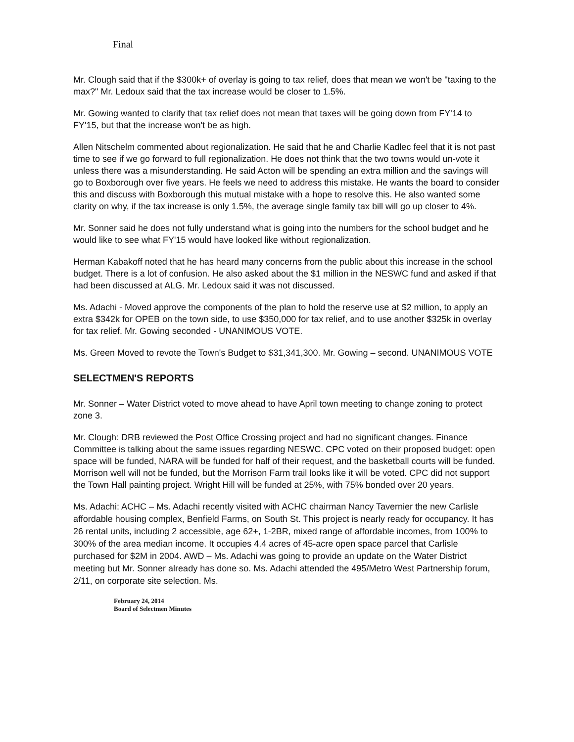Final
Mr. Clough said that if the $300k+ of overlay is going to tax relief, does that mean we won't be "taxing to the max?" Mr. Ledoux said that the tax increase would be closer to 1.5%.
Mr. Gowing wanted to clarify that tax relief does not mean that taxes will be going down from FY'14 to FY'15, but that the increase won't be as high.
Allen Nitschelm commented about regionalization. He said that he and Charlie Kadlec feel that it is not past time to see if we go forward to full regionalization. He does not think that the two towns would un-vote it unless there was a misunderstanding. He said Acton will be spending an extra million and the savings will go to Boxborough over five years. He feels we need to address this mistake. He wants the board to consider this and discuss with Boxborough this mutual mistake with a hope to resolve this. He also wanted some clarity on why, if the tax increase is only 1.5%, the average single family tax bill will go up closer to 4%.
Mr. Sonner said he does not fully understand what is going into the numbers for the school budget and he would like to see what FY'15 would have looked like without regionalization.
Herman Kabakoff noted that he has heard many concerns from the public about this increase in the school budget. There is a lot of confusion. He also asked about the $1 million in the NESWC fund and asked if that had been discussed at ALG. Mr. Ledoux said it was not discussed.
Ms. Adachi - Moved approve the components of the plan to hold the reserve use at $2 million, to apply an extra $342k for OPEB on the town side, to use $350,000 for tax relief, and to use another $325k in overlay for tax relief. Mr. Gowing seconded - UNANIMOUS VOTE.
Ms. Green Moved to revote the Town's Budget to $31,341,300. Mr. Gowing – second. UNANIMOUS VOTE
SELECTMEN'S REPORTS
Mr. Sonner – Water District voted to move ahead to have April town meeting to change zoning to protect zone 3.
Mr. Clough: DRB reviewed the Post Office Crossing project and had no significant changes. Finance Committee is talking about the same issues regarding NESWC. CPC voted on their proposed budget: open space will be funded, NARA will be funded for half of their request, and the basketball courts will be funded. Morrison well will not be funded, but the Morrison Farm trail looks like it will be voted. CPC did not support the Town Hall painting project. Wright Hill will be funded at 25%, with 75% bonded over 20 years.
Ms. Adachi: ACHC – Ms. Adachi recently visited with ACHC chairman Nancy Tavernier the new Carlisle affordable housing complex, Benfield Farms, on South St. This project is nearly ready for occupancy. It has 26 rental units, including 2 accessible, age 62+, 1-2BR, mixed range of affordable incomes, from 100% to 300% of the area median income. It occupies 4.4 acres of 45-acre open space parcel that Carlisle purchased for $2M in 2004. AWD – Ms. Adachi was going to provide an update on the Water District meeting but Mr. Sonner already has done so. Ms. Adachi attended the 495/Metro West Partnership forum, 2/11, on corporate site selection. Ms.
February 24, 2014
Board of Selectmen Minutes